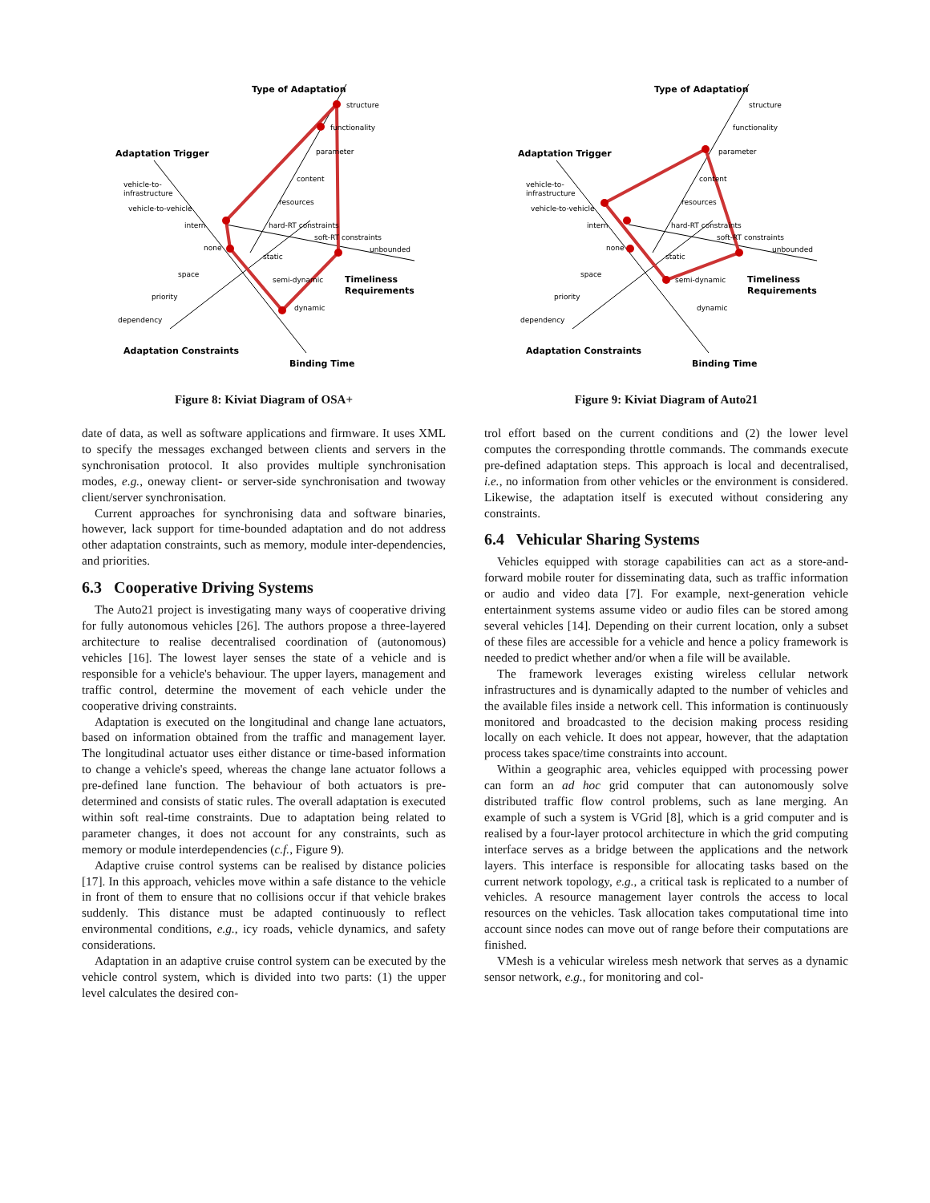Type of Adaptation
Adaptation Trigger
structure
functionality
parameter
content
resources
vehicle-to-
infrastructure
vehicle-to-vehicle
intern
none
hard-RT constraints
soft-RT constraints
unbounded
static
semi-dynamic
dynamic
Timeliness
Requirements
space
priority
dependency
Adaptation Constraints
Binding Time
Figure 8: Kiviat Diagram of OSA+
date of data, as well as software applications and firmware. It uses XML to specify the messages exchanged between clients and servers in the synchronisation protocol. It also provides multiple synchronisation modes, e.g., oneway client- or server-side synchronisation and twoway client/server synchronisation.
Current approaches for synchronising data and software binaries, however, lack support for time-bounded adaptation and do not address other adaptation constraints, such as memory, module inter-dependencies, and priorities.
6.3 Cooperative Driving Systems
The Auto21 project is investigating many ways of cooperative driving for fully autonomous vehicles [26]. The authors propose a three-layered architecture to realise decentralised coordination of (autonomous) vehicles [16]. The lowest layer senses the state of a vehicle and is responsible for a vehicle's behaviour. The upper layers, management and traffic control, determine the movement of each vehicle under the cooperative driving constraints.
Adaptation is executed on the longitudinal and change lane actuators, based on information obtained from the traffic and management layer. The longitudinal actuator uses either distance or time-based information to change a vehicle's speed, whereas the change lane actuator follows a pre-defined lane function. The behaviour of both actuators is pre-determined and consists of static rules. The overall adaptation is executed within soft real-time constraints. Due to adaptation being related to parameter changes, it does not account for any constraints, such as memory or module interdependencies (c.f., Figure 9).
Adaptive cruise control systems can be realised by distance policies [17]. In this approach, vehicles move within a safe distance to the vehicle in front of them to ensure that no collisions occur if that vehicle brakes suddenly. This distance must be adapted continuously to reflect environmental conditions, e.g., icy roads, vehicle dynamics, and safety considerations.
Adaptation in an adaptive cruise control system can be executed by the vehicle control system, which is divided into two parts: (1) the upper level calculates the desired con-
Type of Adaptation
Adaptation Trigger
structure
functionality
parameter
content
resources
vehicle-to-
infrastructure
vehicle-to-vehicle
intern
none
hard-RT constraints
soft-RT constraints
unbounded
static
semi-dynamic
dynamic
Timeliness
Requirements
space
priority
dependency
Adaptation Constraints
Binding Time
Figure 9: Kiviat Diagram of Auto21
trol effort based on the current conditions and (2) the lower level computes the corresponding throttle commands. The commands execute pre-defined adaptation steps. This approach is local and decentralised, i.e., no information from other vehicles or the environment is considered. Likewise, the adaptation itself is executed without considering any constraints.
6.4 Vehicular Sharing Systems
Vehicles equipped with storage capabilities can act as a store-and-forward mobile router for disseminating data, such as traffic information or audio and video data [7]. For example, next-generation vehicle entertainment systems assume video or audio files can be stored among several vehicles [14]. Depending on their current location, only a subset of these files are accessible for a vehicle and hence a policy framework is needed to predict whether and/or when a file will be available.
The framework leverages existing wireless cellular network infrastructures and is dynamically adapted to the number of vehicles and the available files inside a network cell. This information is continuously monitored and broadcasted to the decision making process residing locally on each vehicle. It does not appear, however, that the adaptation process takes space/time constraints into account.
Within a geographic area, vehicles equipped with processing power can form an ad hoc grid computer that can autonomously solve distributed traffic flow control problems, such as lane merging. An example of such a system is VGrid [8], which is a grid computer and is realised by a four-layer protocol architecture in which the grid computing interface serves as a bridge between the applications and the network layers. This interface is responsible for allocating tasks based on the current network topology, e.g., a critical task is replicated to a number of vehicles. A resource management layer controls the access to local resources on the vehicles. Task allocation takes computational time into account since nodes can move out of range before their computations are finished.
VMesh is a vehicular wireless mesh network that serves as a dynamic sensor network, e.g., for monitoring and col-